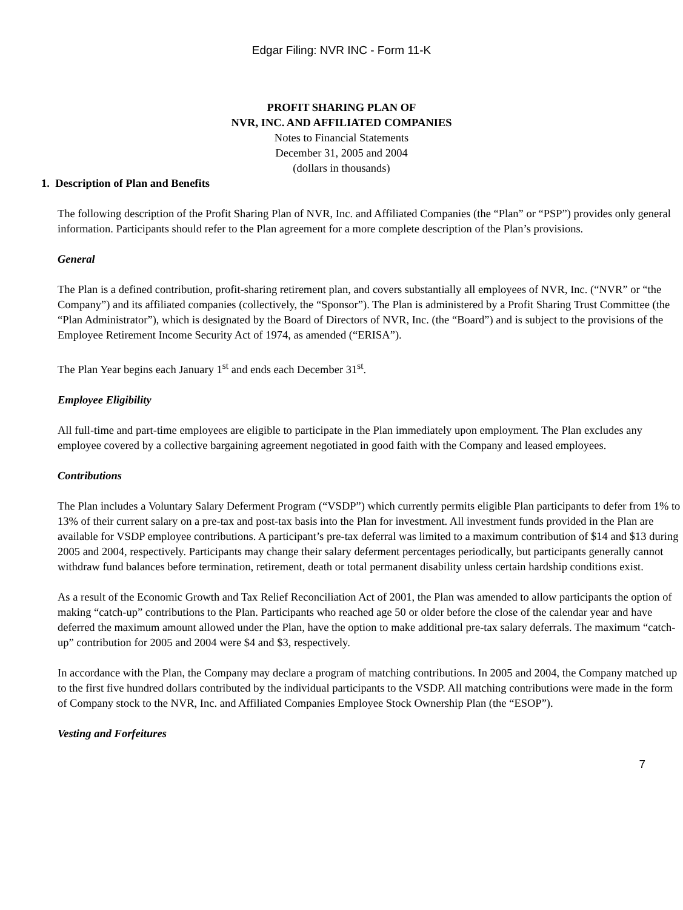Edgar Filing: NVR INC - Form 11-K
PROFIT SHARING PLAN OF
NVR, INC. AND AFFILIATED COMPANIES
Notes to Financial Statements
December 31, 2005 and 2004
(dollars in thousands)
1. Description of Plan and Benefits
The following description of the Profit Sharing Plan of NVR, Inc. and Affiliated Companies (the “Plan” or “PSP”) provides only general information. Participants should refer to the Plan agreement for a more complete description of the Plan’s provisions.
General
The Plan is a defined contribution, profit-sharing retirement plan, and covers substantially all employees of NVR, Inc. (“NVR” or “the Company”) and its affiliated companies (collectively, the “Sponsor”). The Plan is administered by a Profit Sharing Trust Committee (the “Plan Administrator”), which is designated by the Board of Directors of NVR, Inc. (the “Board”) and is subject to the provisions of the Employee Retirement Income Security Act of 1974, as amended (“ERISA”).
The Plan Year begins each January 1<sup>st</sup> and ends each December 31<sup>st</sup>.
Employee Eligibility
All full-time and part-time employees are eligible to participate in the Plan immediately upon employment. The Plan excludes any employee covered by a collective bargaining agreement negotiated in good faith with the Company and leased employees.
Contributions
The Plan includes a Voluntary Salary Deferment Program (“VSDP”) which currently permits eligible Plan participants to defer from 1% to 13% of their current salary on a pre-tax and post-tax basis into the Plan for investment. All investment funds provided in the Plan are available for VSDP employee contributions. A participant’s pre-tax deferral was limited to a maximum contribution of $14 and $13 during 2005 and 2004, respectively. Participants may change their salary deferment percentages periodically, but participants generally cannot withdraw fund balances before termination, retirement, death or total permanent disability unless certain hardship conditions exist.
As a result of the Economic Growth and Tax Relief Reconciliation Act of 2001, the Plan was amended to allow participants the option of making “catch-up” contributions to the Plan. Participants who reached age 50 or older before the close of the calendar year and have deferred the maximum amount allowed under the Plan, have the option to make additional pre-tax salary deferrals. The maximum “catch-up” contribution for 2005 and 2004 were $4 and $3, respectively.
In accordance with the Plan, the Company may declare a program of matching contributions. In 2005 and 2004, the Company matched up to the first five hundred dollars contributed by the individual participants to the VSDP. All matching contributions were made in the form of Company stock to the NVR, Inc. and Affiliated Companies Employee Stock Ownership Plan (the “ESOP”).
Vesting and Forfeitures
7